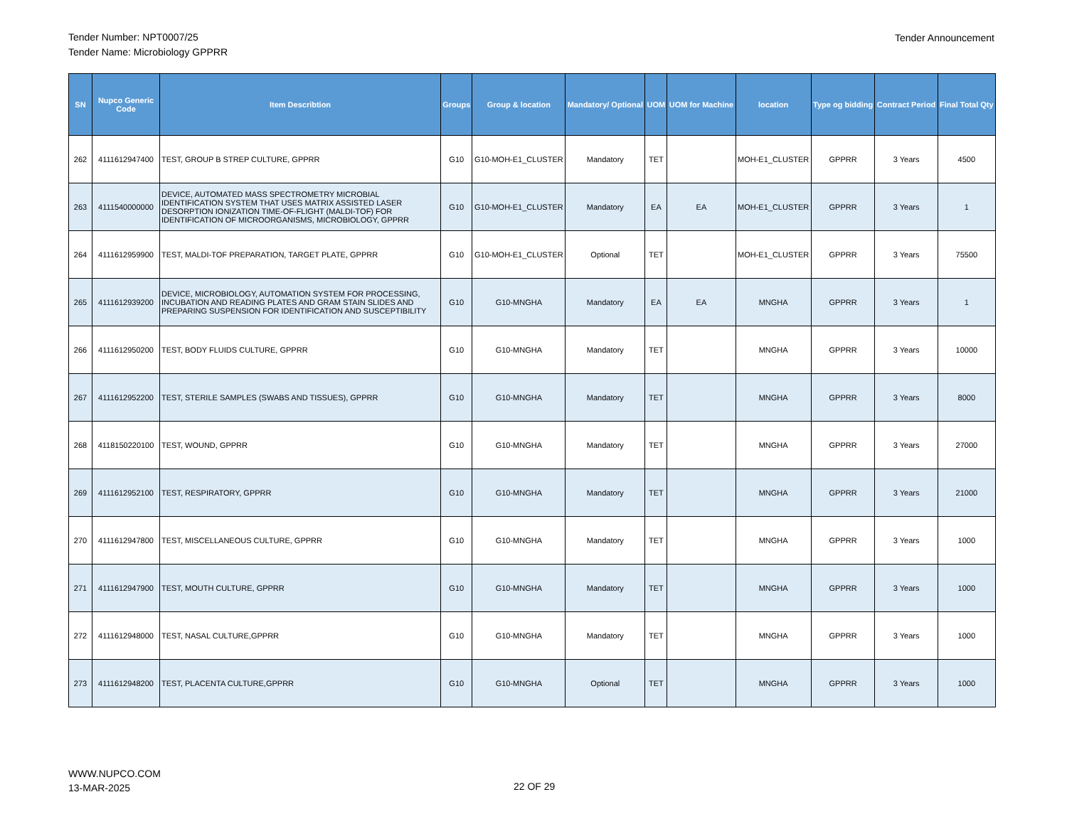Tender Number: NPT0007/25
Tender Name: Microbiology GPPRR
Tender Announcement
| SN | Nupco Generic Code | Item Describtion | Groups | Group & location | Mandatory/ Optional | UOM | UOM for Machine | location | Type og bidding | Contract Period | Final Total Qty |
| --- | --- | --- | --- | --- | --- | --- | --- | --- | --- | --- | --- |
| 262 | 4111612947400 | TEST, GROUP B STREP CULTURE, GPPRR | G10 | G10-MOH-E1_CLUSTER | Mandatory | TET | | MOH-E1_CLUSTER | GPPRR | 3 Years | 4500 |
| 263 | 4111540000000 | DEVICE, AUTOMATED MASS SPECTROMETRY MICROBIAL IDENTIFICATION SYSTEM THAT USES MATRIX ASSISTED LASER DESORPTION IONIZATION TIME-OF-FLIGHT (MALDI-TOF) FOR IDENTIFICATION OF MICROORGANISMS, MICROBIOLOGY, GPPRR | G10 | G10-MOH-E1_CLUSTER | Mandatory | EA | EA | MOH-E1_CLUSTER | GPPRR | 3 Years | 1 |
| 264 | 4111612959900 | TEST, MALDI-TOF PREPARATION, TARGET PLATE, GPPRR | G10 | G10-MOH-E1_CLUSTER | Optional | TET | | MOH-E1_CLUSTER | GPPRR | 3 Years | 75500 |
| 265 | 4111612939200 | DEVICE, MICROBIOLOGY, AUTOMATION SYSTEM FOR PROCESSING, INCUBATION AND READING PLATES AND GRAM STAIN SLIDES AND PREPARING SUSPENSION FOR IDENTIFICATION AND SUSCEPTIBILITY | G10 | G10-MNGHA | Mandatory | EA | EA | MNGHA | GPPRR | 3 Years | 1 |
| 266 | 4111612950200 | TEST, BODY FLUIDS CULTURE, GPPRR | G10 | G10-MNGHA | Mandatory | TET | | MNGHA | GPPRR | 3 Years | 10000 |
| 267 | 4111612952200 | TEST, STERILE SAMPLES (SWABS AND TISSUES), GPPRR | G10 | G10-MNGHA | Mandatory | TET | | MNGHA | GPPRR | 3 Years | 8000 |
| 268 | 4118150220100 | TEST, WOUND, GPPRR | G10 | G10-MNGHA | Mandatory | TET | | MNGHA | GPPRR | 3 Years | 27000 |
| 269 | 4111612952100 | TEST, RESPIRATORY, GPPRR | G10 | G10-MNGHA | Mandatory | TET | | MNGHA | GPPRR | 3 Years | 21000 |
| 270 | 4111612947800 | TEST, MISCELLANEOUS CULTURE, GPPRR | G10 | G10-MNGHA | Mandatory | TET | | MNGHA | GPPRR | 3 Years | 1000 |
| 271 | 4111612947900 | TEST, MOUTH CULTURE, GPPRR | G10 | G10-MNGHA | Mandatory | TET | | MNGHA | GPPRR | 3 Years | 1000 |
| 272 | 4111612948000 | TEST, NASAL CULTURE,GPPRR | G10 | G10-MNGHA | Mandatory | TET | | MNGHA | GPPRR | 3 Years | 1000 |
| 273 | 4111612948200 | TEST, PLACENTA CULTURE,GPPRR | G10 | G10-MNGHA | Optional | TET | | MNGHA | GPPRR | 3 Years | 1000 |
WWW.NUPCO.COM
13-MAR-2025
22 OF 29